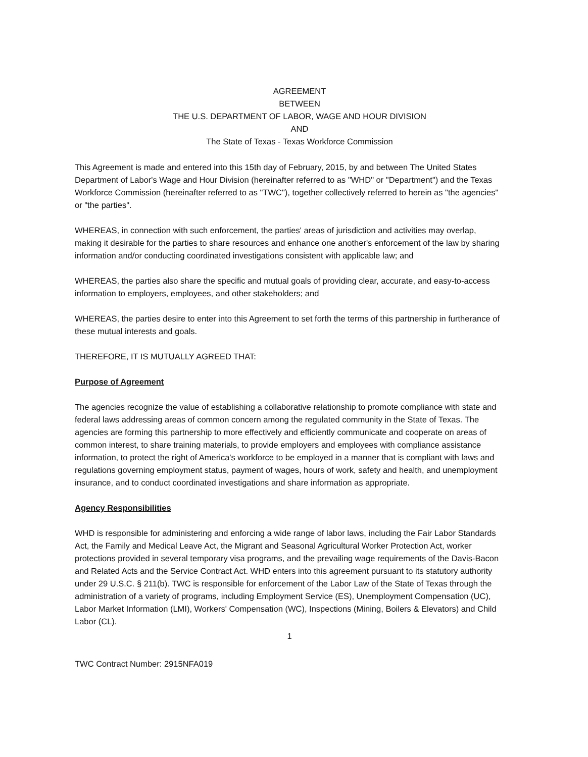AGREEMENT
BETWEEN
THE U.S. DEPARTMENT OF LABOR, WAGE AND HOUR DIVISION
AND
The State of Texas - Texas Workforce Commission
This Agreement is made and entered into this 15th day of February, 2015, by and between The United States Department of Labor's Wage and Hour Division (hereinafter referred to as "WHD" or "Department") and the Texas Workforce Commission (hereinafter referred to as "TWC"), together collectively referred to herein as "the agencies" or "the parties".
WHEREAS, in connection with such enforcement, the parties' areas of jurisdiction and activities may overlap, making it desirable for the parties to share resources and enhance one another's enforcement of the law by sharing information and/or conducting coordinated investigations consistent with applicable law; and
WHEREAS, the parties also share the specific and mutual goals of providing clear, accurate, and easy-to-access information to employers, employees, and other stakeholders; and
WHEREAS, the parties desire to enter into this Agreement to set forth the terms of this partnership in furtherance of these mutual interests and goals.
THEREFORE, IT IS MUTUALLY AGREED THAT:
Purpose of Agreement
The agencies recognize the value of establishing a collaborative relationship to promote compliance with state and federal laws addressing areas of common concern among the regulated community in the State of Texas. The agencies are forming this partnership to more effectively and efficiently communicate and cooperate on areas of common interest, to share training materials, to provide employers and employees with compliance assistance information, to protect the right of America's workforce to be employed in a manner that is compliant with laws and regulations governing employment status, payment of wages, hours of work, safety and health, and unemployment insurance, and to conduct coordinated investigations and share information as appropriate.
Agency Responsibilities
WHD is responsible for administering and enforcing a wide range of labor laws, including the Fair Labor Standards Act, the Family and Medical Leave Act, the Migrant and Seasonal Agricultural Worker Protection Act, worker protections provided in several temporary visa programs, and the prevailing wage requirements of the Davis-Bacon and Related Acts and the Service Contract Act. WHD enters into this agreement pursuant to its statutory authority under 29 U.S.C. § 211(b). TWC is responsible for enforcement of the Labor Law of the State of Texas through the administration of a variety of programs, including Employment Service (ES), Unemployment Compensation (UC), Labor Market Information (LMI), Workers' Compensation (WC), Inspections (Mining, Boilers & Elevators) and Child Labor (CL).
1
TWC Contract Number: 2915NFA019